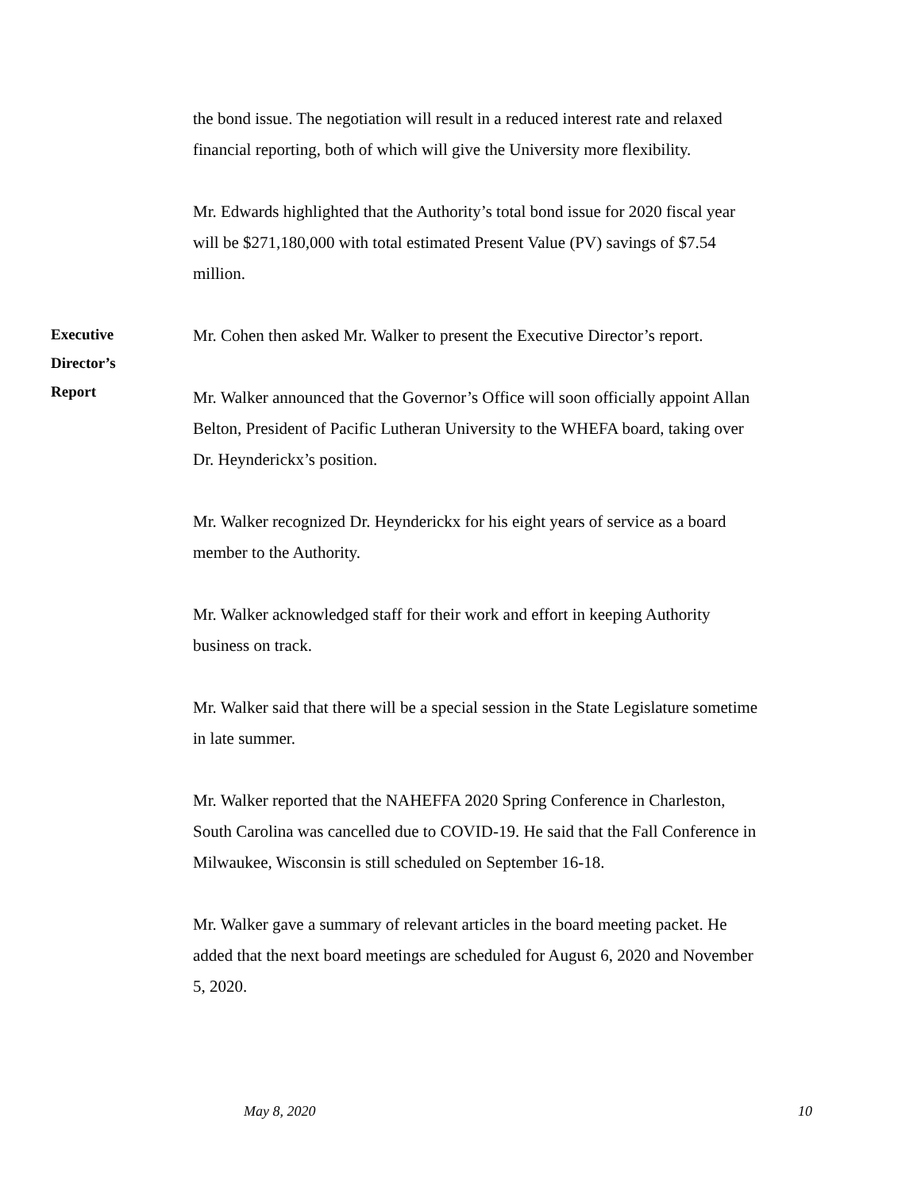the bond issue. The negotiation will result in a reduced interest rate and relaxed financial reporting, both of which will give the University more flexibility.
Mr. Edwards highlighted that the Authority’s total bond issue for 2020 fiscal year will be $271,180,000 with total estimated Present Value (PV) savings of $7.54 million.
Executive
Director’s
Report
Mr. Cohen then asked Mr. Walker to present the Executive Director’s report.
Mr. Walker announced that the Governor’s Office will soon officially appoint Allan Belton, President of Pacific Lutheran University to the WHEFA board, taking over Dr. Heynderickx’s position.
Mr. Walker recognized Dr. Heynderickx for his eight years of service as a board member to the Authority.
Mr. Walker acknowledged staff for their work and effort in keeping Authority business on track.
Mr. Walker said that there will be a special session in the State Legislature sometime in late summer.
Mr. Walker reported that the NAHEFFA 2020 Spring Conference in Charleston, South Carolina was cancelled due to COVID-19. He said that the Fall Conference in Milwaukee, Wisconsin is still scheduled on September 16-18.
Mr. Walker gave a summary of relevant articles in the board meeting packet. He added that the next board meetings are scheduled for August 6, 2020 and November 5, 2020.
May 8, 2020 10